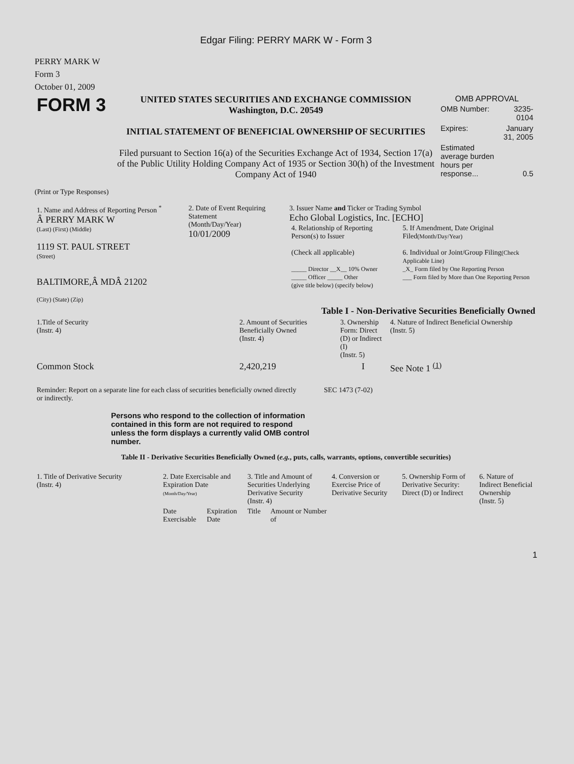Edgar Filing: PERRY MARK W - Form 3
PERRY MARK W
Form 3
October 01, 2009
| FORM 3 | UNITED STATES SECURITIES AND EXCHANGE COMMISSION Washington, D.C. 20549 INITIAL STATEMENT OF BENEFICIAL OWNERSHIP OF SECURITIES Filed pursuant to Section 16(a) of the Securities Exchange Act of 1934, Section 17(a) of the Public Utility Holding Company Act of 1935 or Section 30(h) of the Investment Company Act of 1940 | OMB APPROVAL / OMB Number: / 3235-0104 / / Expires: / January 31, 2005 / / Estimated average burden hours per response... / 0.5 / |
(Print or Type Responses)
| 1. Name and Address of Reporting Person <sup>*</sup> Â PERRY MARK W (Last) (First) (Middle) 1119 ST. PAUL STREET (Street) BALTIMORE,Â MDÂ 21202 (City) (State) (Zip) | 2. Date of Event Requiring Statement (Month/Day/Year) 10/01/2009 | 3. Issuer Name and Ticker or Trading Symbol Echo Global Logistics, Inc. [ECHO] / 4. Relationship of Reporting Person(s) to Issuer (Check all applicable) _____ Director __X__ 10% Owner _____ Officer _____ Other (give title below) (specify below) / 5. If Amendment, Date Original Filed (Month/Day/Year) 6. Individual or Joint/Group Filing (Check Applicable Line) _X_ Form filed by One Reporting Person ___ Form filed by More than One Reporting Person / |
| Table I - Non-Derivative Securities Beneficially Owned | | | |
| --- | --- | --- | --- |
| 1.Title of Security (Instr. 4) | 2. Amount of Securities Beneficially Owned (Instr. 4) | 3. Ownership Form: Direct (D) or Indirect (I) (Instr. 5) | 4. Nature of Indirect Beneficial Ownership (Instr. 5) |
| Common Stock | 2,420,219 | I | See Note 1 <sup>(1)</sup> |
| Reminder: Report on a separate line for each class of securities beneficially owned directly or indirectly. | SEC 1473 (7-02) |
Persons who respond to the collection of information contained in this form are not required to respond unless the form displays a currently valid OMB control number.
Table II - Derivative Securities Beneficially Owned (e.g., puts, calls, warrants, options, convertible securities)
| 1. Title of Derivative Security (Instr. 4) | 2. Date Exercisable and Expiration Date (Month/Day/Year) | | 3. Title and Amount of Securities Underlying Derivative Security (Instr. 4) | | 4. Conversion or Exercise Price of Derivative Security | 5. Ownership Form of Derivative Security: Direct (D) or Indirect | 6. Nature of Indirect Beneficial Ownership (Instr. 5) |
| --- | --- | --- | --- | --- | --- | --- | --- |
| | Date Exercisable | Expiration Date | Title | Amount or Number of | | | |
1